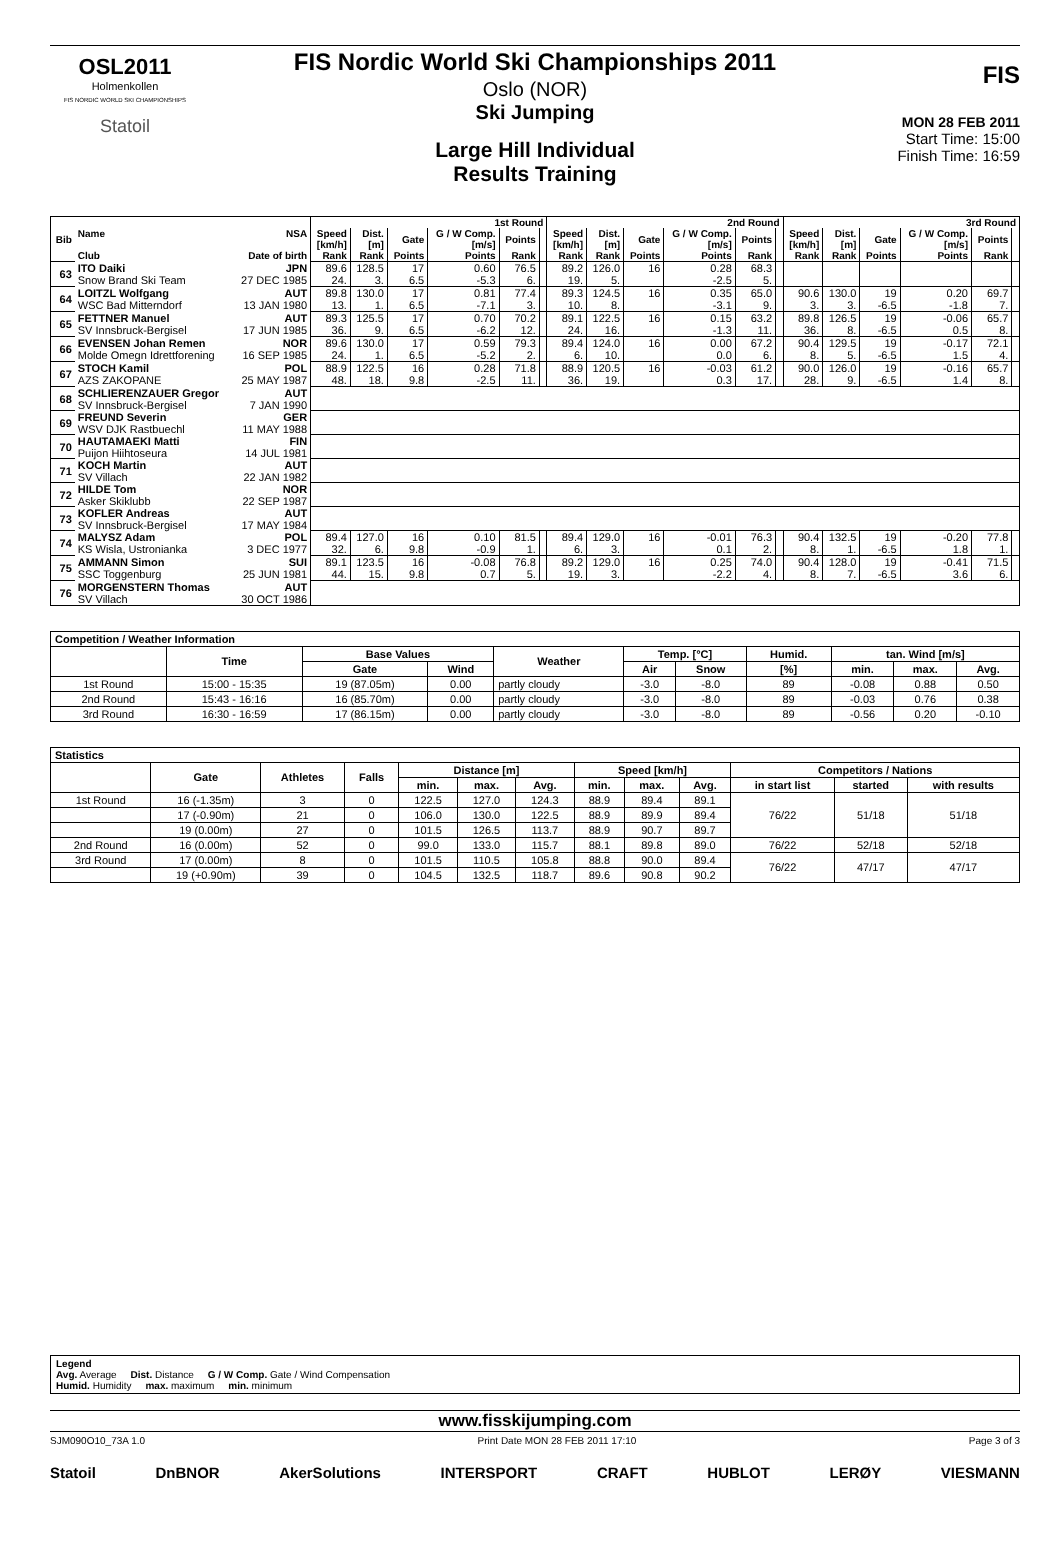OSL2011
Holmenkollen
FIS NORDIC WORLD SKI CHAMPIONSHIPS
Statoil
FIS Nordic World Ski Championships 2011
Oslo (NOR)
Ski Jumping
Large Hill Individual
Results Training
FIS
MON 28 FEB 2011
Start Time: 15:00
Finish Time: 16:59
| Bib | Name | NSA | 1st Round | | | | | | 2nd Round | | | | | | 3rd Round | | | | | |
| --- | --- | --- | --- | --- | --- | --- | --- | --- | --- | --- | --- | --- | --- | --- | --- | --- | --- | --- | --- | --- |
| | | | Speed [km/h] | Dist. [m] | Gate | G / W Comp. [m/s] | Points | | Speed [km/h] | Dist. [m] | Gate | G / W Comp. [m/s] | Points | | Speed [km/h] | Dist. [m] | Gate | G / W Comp. [m/s] | Points | |
| | Club | Date of birth | Rank | Rank | Points | Points | Rank | | Rank | Rank | Points | Points | Rank | | Rank | Rank | Points | Points | Rank | |
| 63 | ITO Daiki | JPN | 89.6 | 128.5 | 17 | 0.60 | 76.5 | | 89.2 | 126.0 | 16 | 0.28 | 68.3 | | | | | | | |
| | Snow Brand Ski Team | 27 DEC 1985 | 24. | 3. | 6.5 | -5.3 | 6. | | 19. | 5. | | -2.5 | 5. | | | | | | | |
| 64 | LOITZL Wolfgang | AUT | 89.8 | 130.0 | 17 | 0.81 | 77.4 | | 89.3 | 124.5 | 16 | 0.35 | 65.0 | | 90.6 | 130.0 | 19 | 0.20 | 69.7 | |
| | WSC Bad Mitterndorf | 13 JAN 1980 | 13. | 1. | 6.5 | -7.1 | 3. | | 10. | 8. | | -3.1 | 9. | | 3. | 3. | -6.5 | -1.8 | 7. | |
| 65 | FETTNER Manuel | AUT | 89.3 | 125.5 | 17 | 0.70 | 70.2 | | 89.1 | 122.5 | 16 | 0.15 | 63.2 | | 89.8 | 126.5 | 19 | -0.06 | 65.7 | |
| | SV Innsbruck-Bergisel | 17 JUN 1985 | 36. | 9. | 6.5 | -6.2 | 12. | | 24. | 16. | | -1.3 | 11. | | 36. | 8. | -6.5 | 0.5 | 8. | |
| 66 | EVENSEN Johan Remen | NOR | 89.6 | 130.0 | 17 | 0.59 | 79.3 | | 89.4 | 124.0 | 16 | 0.00 | 67.2 | | 90.4 | 129.5 | 19 | -0.17 | 72.1 | |
| | Molde Omegn Idrettforening | 16 SEP 1985 | 24. | 1. | 6.5 | -5.2 | 2. | | 6. | 10. | | 0.0 | 6. | | 8. | 5. | -6.5 | 1.5 | 4. | |
| 67 | STOCH Kamil | POL | 88.9 | 122.5 | 16 | 0.28 | 71.8 | | 88.9 | 120.5 | 16 | -0.03 | 61.2 | | 90.0 | 126.0 | 19 | -0.16 | 65.7 | |
| | AZS ZAKOPANE | 25 MAY 1987 | 48. | 18. | 9.8 | -2.5 | 11. | | 36. | 19. | | 0.3 | 17. | | 28. | 9. | -6.5 | 1.4 | 8. | |
| 68 | SCHLIERENZAUER Gregor | AUT | | | | | | | | | | | | | | | | | | |
| | SV Innsbruck-Bergisel | 7 JAN 1990 | | | | | | | | | | | | | | | | | | |
| 69 | FREUND Severin | GER | | | | | | | | | | | | | | | | | | |
| | WSV DJK Rastbuechl | 11 MAY 1988 | | | | | | | | | | | | | | | | | | |
| 70 | HAUTAMAEKI Matti | FIN | | | | | | | | | | | | | | | | | | |
| | Puijon Hiihtoseura | 14 JUL 1981 | | | | | | | | | | | | | | | | | | |
| 71 | KOCH Martin | AUT | | | | | | | | | | | | | | | | | | |
| | SV Villach | 22 JAN 1982 | | | | | | | | | | | | | | | | | | |
| 72 | HILDE Tom | NOR | | | | | | | | | | | | | | | | | | |
| | Asker Skiklubb | 22 SEP 1987 | | | | | | | | | | | | | | | | | | |
| 73 | KOFLER Andreas | AUT | | | | | | | | | | | | | | | | | | |
| | SV Innsbruck-Bergisel | 17 MAY 1984 | | | | | | | | | | | | | | | | | | |
| 74 | MALYSZ Adam | POL | 89.4 | 127.0 | 16 | 0.10 | 81.5 | | 89.4 | 129.0 | 16 | -0.01 | 76.3 | | 90.4 | 132.5 | 19 | -0.20 | 77.8 | |
| | KS Wisla, Ustronianka | 3 DEC 1977 | 32. | 6. | 9.8 | -0.9 | 1. | | 6. | 3. | | 0.1 | 2. | | 8. | 1. | -6.5 | 1.8 | 1. | |
| 75 | AMMANN Simon | SUI | 89.1 | 123.5 | 16 | -0.08 | 76.8 | | 89.2 | 129.0 | 16 | 0.25 | 74.0 | | 90.4 | 128.0 | 19 | -0.41 | 71.5 | |
| | SSC Toggenburg | 25 JUN 1981 | 44. | 15. | 9.8 | 0.7 | 5. | | 19. | 3. | | -2.2 | 4. | | 8. | 7. | -6.5 | 3.6 | 6. | |
| 76 | MORGENSTERN Thomas | AUT | | | | | | | | | | | | | | | | | | |
| | SV Villach | 30 OCT 1986 | | | | | | | | | | | | | | | | | | |
| Competition / Weather Information | | | | | | | | | | |
| --- | --- | --- | --- | --- | --- | --- | --- | --- | --- | --- |
| | Time | Base Values | | Weather | Temp. [°C] | | Humid. | tan. Wind [m/s] | | |
| | | Gate | Wind | | Air | Snow | [%] | min. | max. | Avg. |
| 1st Round | 15:00 - 15:35 | 19 (87.05m) | 0.00 | partly cloudy | -3.0 | -8.0 | 89 | -0.08 | 0.88 | 0.50 |
| 2nd Round | 15:43 - 16:16 | 16 (85.70m) | 0.00 | partly cloudy | -3.0 | -8.0 | 89 | -0.03 | 0.76 | 0.38 |
| 3rd Round | 16:30 - 16:59 | 17 (86.15m) | 0.00 | partly cloudy | -3.0 | -8.0 | 89 | -0.56 | 0.20 | -0.10 |
| Statistics | | | | | | | | | | | | |
| --- | --- | --- | --- | --- | --- | --- | --- | --- | --- | --- | --- | --- |
| | Gate | Athletes | Falls | Distance [m] | | | Speed [km/h] | | | Competitors / Nations | | |
| | | | | min. | max. | Avg. | min. | max. | Avg. | in start list | started | with results |
| 1st Round | 16 (-1.35m) | 3 | 0 | 122.5 | 127.0 | 124.3 | 88.9 | 89.4 | 89.1 | 76/22 | 51/18 | 51/18 |
| | 17 (-0.90m) | 21 | 0 | 106.0 | 130.0 | 122.5 | 88.9 | 89.9 | 89.4 | | | |
| | 19 (0.00m) | 27 | 0 | 101.5 | 126.5 | 113.7 | 88.9 | 90.7 | 89.7 | | | |
| 2nd Round | 16 (0.00m) | 52 | 0 | 99.0 | 133.0 | 115.7 | 88.1 | 89.8 | 89.0 | 76/22 | 52/18 | 52/18 |
| 3rd Round | 17 (0.00m) | 8 | 0 | 101.5 | 110.5 | 105.8 | 88.8 | 90.0 | 89.4 | 76/22 | 47/17 | 47/17 |
| | 19 (+0.90m) | 39 | 0 | 104.5 | 132.5 | 118.7 | 89.6 | 90.8 | 90.2 | | | |
Legend
Avg. Average Dist. Distance G / W Comp. Gate / Wind Compensation
Humid. Humidity max. maximum min. minimum
www.fisskijumping.com
SJM090O10_73A 1.0 Print Date MON 28 FEB 2011 17:10 Page 3 of 3
Statoil DnBNOR AkerSolutions INTERSPORT CRAFT HUBLOT LERØY VIESMANN